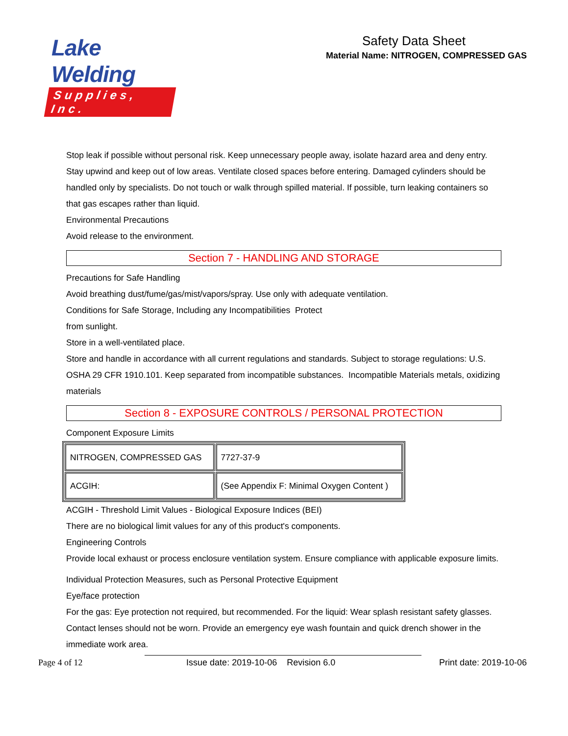Lake Welding
Supplies, Inc.
Safety Data Sheet
Material Name: NITROGEN, COMPRESSED GAS
Stop leak if possible without personal risk. Keep unnecessary people away, isolate hazard area and deny entry. Stay upwind and keep out of low areas. Ventilate closed spaces before entering. Damaged cylinders should be handled only by specialists. Do not touch or walk through spilled material. If possible, turn leaking containers so that gas escapes rather than liquid.
Environmental Precautions
Avoid release to the environment.
Section 7 - HANDLING AND STORAGE
Precautions for Safe Handling
Avoid breathing dust/fume/gas/mist/vapors/spray. Use only with adequate ventilation.
Conditions for Safe Storage, Including any Incompatibilities Protect
from sunlight.
Store in a well-ventilated place.
Store and handle in accordance with all current regulations and standards. Subject to storage regulations: U.S. OSHA 29 CFR 1910.101. Keep separated from incompatible substances. Incompatible Materials metals, oxidizing materials
Section 8 - EXPOSURE CONTROLS / PERSONAL PROTECTION
Component Exposure Limits
| NITROGEN, COMPRESSED GAS | 7727-37-9 |
| ACGIH: | (See Appendix F: Minimal Oxygen Content ) |
ACGIH - Threshold Limit Values - Biological Exposure Indices (BEI)
There are no biological limit values for any of this product's components.
Engineering Controls
Provide local exhaust or process enclosure ventilation system. Ensure compliance with applicable exposure limits.
Individual Protection Measures, such as Personal Protective Equipment
Eye/face protection
For the gas: Eye protection not required, but recommended. For the liquid: Wear splash resistant safety glasses. Contact lenses should not be worn. Provide an emergency eye wash fountain and quick drench shower in the immediate work area.
Page 4 of 12 Issue date: 2019-10-06 Revision 6.0 Print date: 2019-10-06